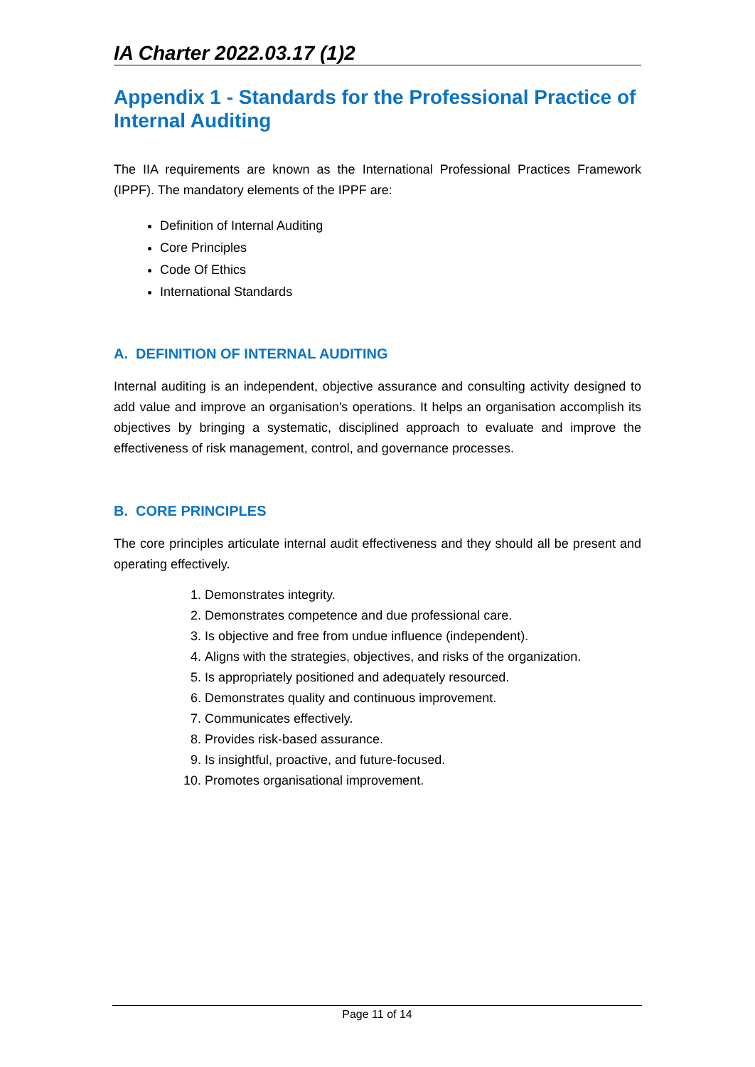IA Charter 2022.03.17 (1)2
Appendix 1 - Standards for the Professional Practice of Internal Auditing
The IIA requirements are known as the International Professional Practices Framework (IPPF). The mandatory elements of the IPPF are:
Definition of Internal Auditing
Core Principles
Code Of Ethics
International Standards
A. DEFINITION OF INTERNAL AUDITING
Internal auditing is an independent, objective assurance and consulting activity designed to add value and improve an organisation's operations. It helps an organisation accomplish its objectives by bringing a systematic, disciplined approach to evaluate and improve the effectiveness of risk management, control, and governance processes.
B. CORE PRINCIPLES
The core principles articulate internal audit effectiveness and they should all be present and operating effectively.
1. Demonstrates integrity.
2. Demonstrates competence and due professional care.
3. Is objective and free from undue influence (independent).
4. Aligns with the strategies, objectives, and risks of the organization.
5. Is appropriately positioned and adequately resourced.
6. Demonstrates quality and continuous improvement.
7. Communicates effectively.
8. Provides risk-based assurance.
9. Is insightful, proactive, and future-focused.
10. Promotes organisational improvement.
Page 11 of 14